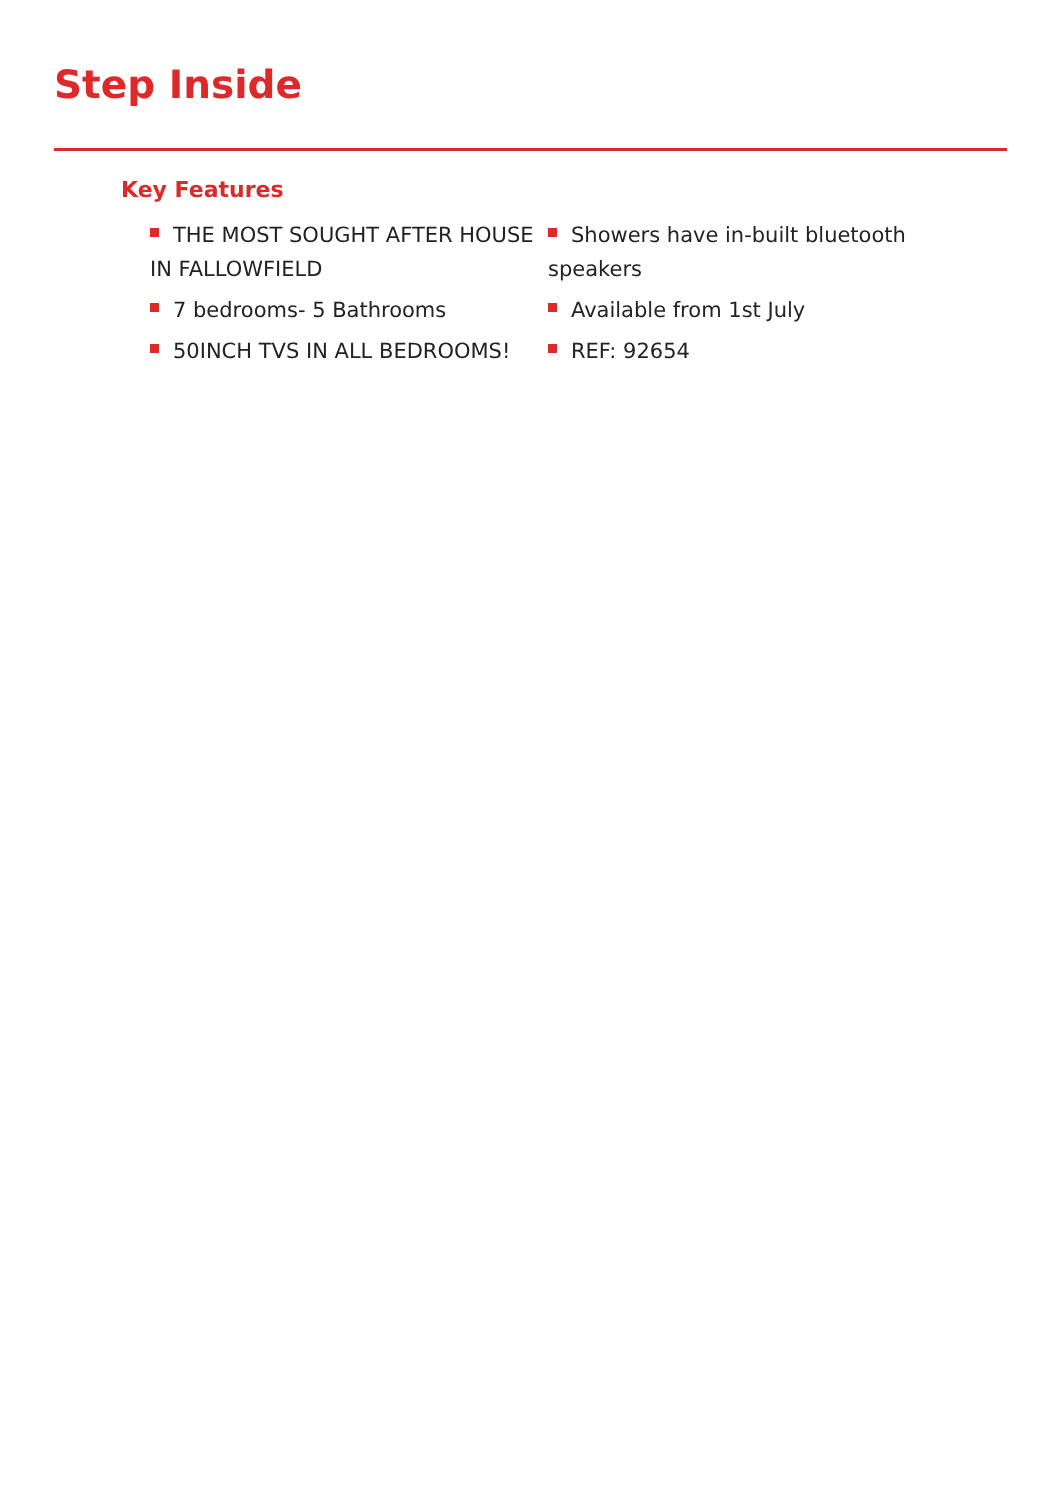Step Inside
Key Features
THE MOST SOUGHT AFTER HOUSE IN FALLOWFIELD
7 bedrooms- 5 Bathrooms
50INCH TVS IN ALL BEDROOMS!
Showers have in-built bluetooth speakers
Available from 1st July
REF: 92654